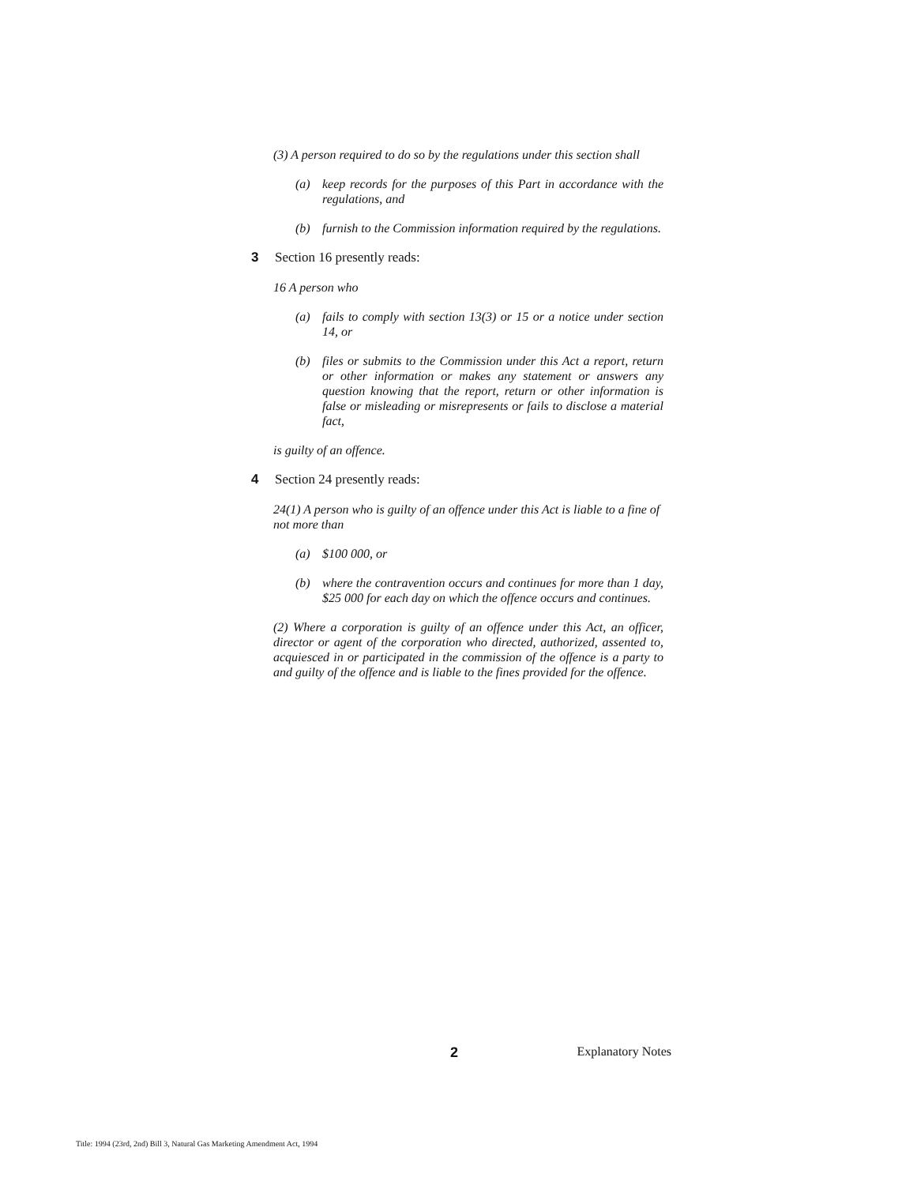(3) A person required to do so by the regulations under this section shall
(a) keep records for the purposes of this Part in accordance with the regulations, and
(b) furnish to the Commission information required by the regulations.
3 Section 16 presently reads:
16 A person who
(a) fails to comply with section 13(3) or 15 or a notice under section 14, or
(b) files or submits to the Commission under this Act a report, return or other information or makes any statement or answers any question knowing that the report, return or other information is false or misleading or misrepresents or fails to disclose a material fact,
is guilty of an offence.
4 Section 24 presently reads:
24(1) A person who is guilty of an offence under this Act is liable to a fine of not more than
(a) $100 000, or
(b) where the contravention occurs and continues for more than 1 day, $25 000 for each day on which the offence occurs and continues.
(2) Where a corporation is guilty of an offence under this Act, an officer, director or agent of the corporation who directed, authorized, assented to, acquiesced in or participated in the commission of the offence is a party to and guilty of the offence and is liable to the fines provided for the offence.
2 Explanatory Notes
Title: 1994 (23rd, 2nd) Bill 3, Natural Gas Marketing Amendment Act, 1994